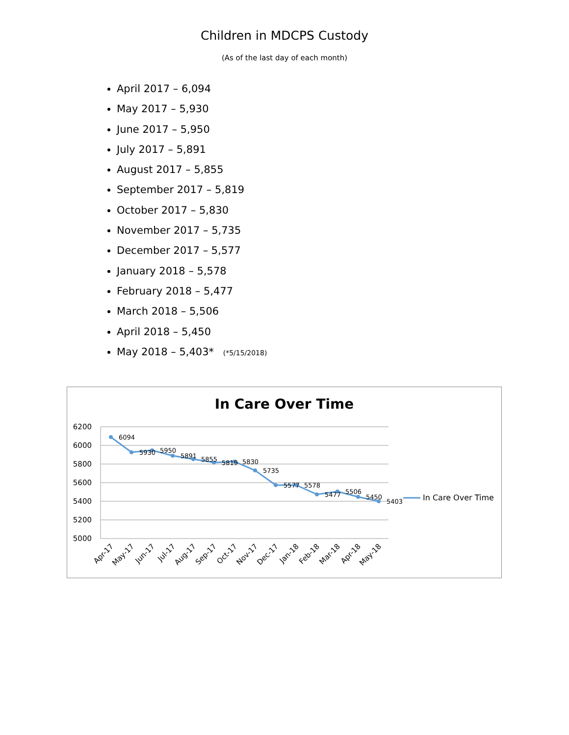Children in MDCPS Custody
(As of the last day of each month)
April 2017 – 6,094
May 2017 – 5,930
June 2017 – 5,950
July 2017 – 5,891
August 2017 – 5,855
September 2017 – 5,819
October 2017 – 5,830
November 2017 – 5,735
December 2017 – 5,577
January 2018 – 5,578
February 2018 – 5,477
March 2018 – 5,506
April 2018 – 5,450
May 2018 – 5,403* (*5/15/2018)
In Care Over Time
6200
6000
5800
5600
5400
5200
5000
6094
5930
5950
5891
5855
5819
5830
5735
5577
5578
5477
5506
5450
5403
In Care Over Time
Apr-17
May-17
Jun-17
Jul-17
Aug-17
Sep-17
Oct-17
Nov-17
Dec-17
Jan-18
Feb-18
Mar-18
Apr-18
May-18